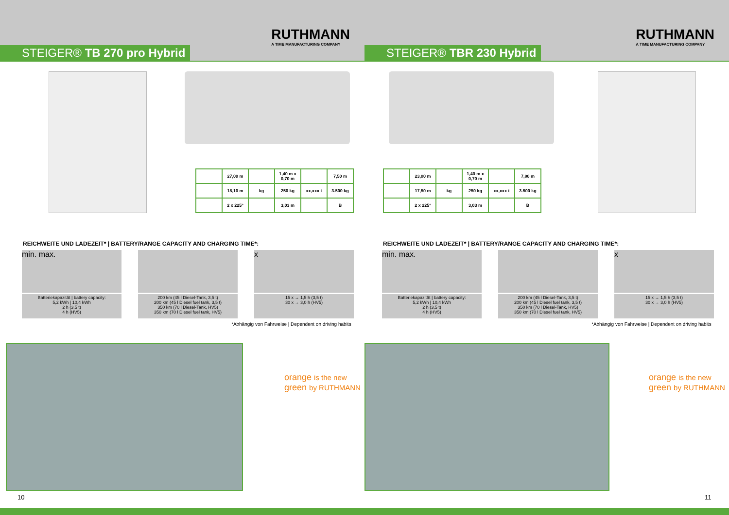STEIGER® TB 270 pro Hybrid
RUTHMANN
A TIME MANUFACTURING COMPANY
STEIGER® TBR 230 Hybrid
RUTHMANN
A TIME MANUFACTURING COMPANY
| | 27,00 m | | 1,40 m x 0,70 m | | 7,50 m |
| | 18,10 m | kg | 250 kg | xx,xxx t | 3.500 kg |
| | 2 x 225° | | 3,03 m | | B |
REICHWEITE UND LADEZEIT* | BATTERY/RANGE CAPACITY AND CHARGING TIME*:
min. max.
Batteriekapazität | battery capacity:
5,2 kWh | 10,4 kWh
2 h (3,5 t)
4 h (HV5)
200 km (45 l Diesel-Tank, 3,5 t)
200 km (45 l Diesel fuel tank, 3,5 t)
350 km (70 l Diesel-Tank, HV5)
350 km (70 l Diesel fuel tank, HV5)
x
15 x → 1,5 h (3,5 t)
30 x → 3,0 h (HV5)
*Abhängig von Fahrweise | Dependent on driving habits
orange is the new green by RUTHMANN
10
| | 23,00 m | | 1,40 m x 0,70 m | | 7,80 m |
| | 17,50 m | kg | 250 kg | xx,xxx t | 3.500 kg |
| | 2 x 225° | | 3,03 m | | B |
REICHWEITE UND LADEZEIT* | BATTERY/RANGE CAPACITY AND CHARGING TIME*:
min. max.
Batteriekapazität | battery capacity:
5,2 kWh | 10,4 kWh
2 h (3,5 t)
4 h (HV5)
200 km (45 l Diesel-Tank, 3,5 t)
200 km (45 l Diesel fuel tank, 3,5 t)
350 km (70 l Diesel-Tank, HV5)
350 km (70 l Diesel fuel tank, HV5)
x
15 x → 1,5 h (3,5 t)
30 x → 3,0 h (HV5)
*Abhängig von Fahrweise | Dependent on driving habits
orange is the new green by RUTHMANN
11